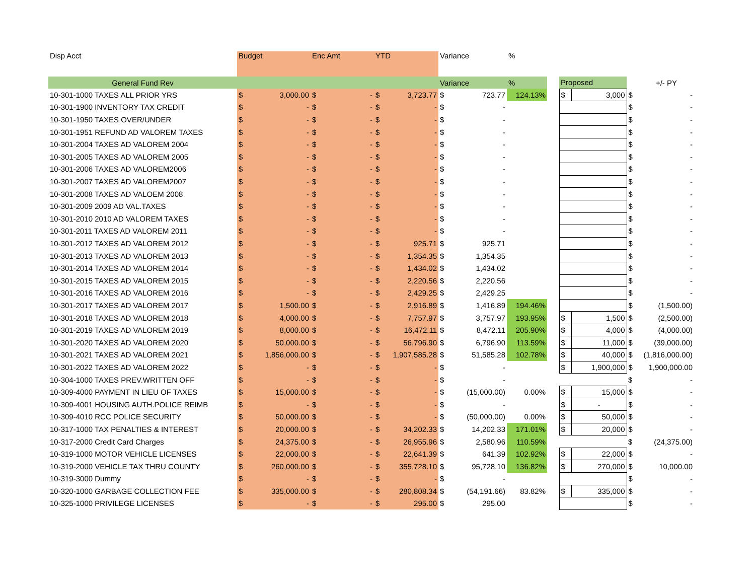| Disp Acct | Budget | | Enc Amt | | YTD | | Variance | | % | | | | | |
| General Fund Rev | | | | | | | Variance | | % | | Proposed | | | +/- PY |
| 10-301-1000 TAXES ALL PRIOR YRS | $ | 3,000.00 | $ | - | $ | 3,723.77 | $ | 723.77 | 124.13% | | $ | 3,000 | $ | - |
| 10-301-1900 INVENTORY TAX CREDIT | $ | - | $ | - | $ | - | $ | - | | | | | $ | - |
| 10-301-1950 TAXES OVER/UNDER | $ | - | $ | - | $ | - | $ | - | | | | | $ | - |
| 10-301-1951 REFUND AD VALOREM TAXES | $ | - | $ | - | $ | - | $ | - | | | | | $ | - |
| 10-301-2004 TAXES AD VALOREM 2004 | $ | - | $ | - | $ | - | $ | - | | | | | $ | - |
| 10-301-2005 TAXES AD VALOREM 2005 | $ | - | $ | - | $ | - | $ | - | | | | | $ | - |
| 10-301-2006 TAXES AD VALOREM2006 | $ | - | $ | - | $ | - | $ | - | | | | | $ | - |
| 10-301-2007 TAXES AD VALOREM2007 | $ | - | $ | - | $ | - | $ | - | | | | | $ | - |
| 10-301-2008 TAXES AD VALOEM 2008 | $ | - | $ | - | $ | - | $ | - | | | | | $ | - |
| 10-301-2009 2009 AD VAL.TAXES | $ | - | $ | - | $ | - | $ | - | | | | | $ | - |
| 10-301-2010 2010 AD VALOREM TAXES | $ | - | $ | - | $ | - | $ | - | | | | | $ | - |
| 10-301-2011 TAXES AD VALOREM 2011 | $ | - | $ | - | $ | - | $ | - | | | | | $ | - |
| 10-301-2012 TAXES AD VALOREM 2012 | $ | - | $ | - | $ | 925.71 | $ | 925.71 | | | | | $ | - |
| 10-301-2013 TAXES AD VALOREM 2013 | $ | - | $ | - | $ | 1,354.35 | $ | 1,354.35 | | | | | $ | - |
| 10-301-2014 TAXES AD VALOREM 2014 | $ | - | $ | - | $ | 1,434.02 | $ | 1,434.02 | | | | | $ | - |
| 10-301-2015 TAXES AD VALOREM 2015 | $ | - | $ | - | $ | 2,220.56 | $ | 2,220.56 | | | | | $ | - |
| 10-301-2016 TAXES AD VALOREM 2016 | $ | - | $ | - | $ | 2,429.25 | $ | 2,429.25 | | | | | $ | - |
| 10-301-2017 TAXES AD VALOREM 2017 | $ | 1,500.00 | $ | - | $ | 2,916.89 | $ | 1,416.89 | 194.46% | | | | $ | (1,500.00) |
| 10-301-2018 TAXES AD VALOREM 2018 | $ | 4,000.00 | $ | - | $ | 7,757.97 | $ | 3,757.97 | 193.95% | | $ | 1,500 | $ | (2,500.00) |
| 10-301-2019 TAXES AD VALOREM 2019 | $ | 8,000.00 | $ | - | $ | 16,472.11 | $ | 8,472.11 | 205.90% | | $ | 4,000 | $ | (4,000.00) |
| 10-301-2020 TAXES AD VALOREM 2020 | $ | 50,000.00 | $ | - | $ | 56,796.90 | $ | 6,796.90 | 113.59% | | $ | 11,000 | $ | (39,000.00) |
| 10-301-2021 TAXES AD VALOREM 2021 | $ | 1,856,000.00 | $ | - | $ | 1,907,585.28 | $ | 51,585.28 | 102.78% | | $ | 40,000 | $ | (1,816,000.00) |
| 10-301-2022 TAXES AD VALOREM 2022 | $ | - | $ | - | $ | - | $ | - | | | $ | 1,900,000 | $ | 1,900,000.00 |
| 10-304-1000 TAXES PREV.WRITTEN OFF | $ | - | $ | - | $ | - | $ | - | | | | | $ | - |
| 10-309-4000 PAYMENT IN LIEU OF TAXES | $ | 15,000.00 | $ | - | $ | - | $ | (15,000.00) | 0.00% | | $ | 15,000 | $ | - |
| 10-309-4001 HOUSING AUTH.POLICE REIMB | $ | - | $ | - | $ | - | $ | - | | | $ | - | $ | - |
| 10-309-4010 RCC POLICE SECURITY | $ | 50,000.00 | $ | - | $ | - | $ | (50,000.00) | 0.00% | | $ | 50,000 | $ | - |
| 10-317-1000 TAX PENALTIES & INTEREST | $ | 20,000.00 | $ | - | $ | 34,202.33 | $ | 14,202.33 | 171.01% | | $ | 20,000 | $ | - |
| 10-317-2000 Credit Card Charges | $ | 24,375.00 | $ | - | $ | 26,955.96 | $ | 2,580.96 | 110.59% | | | | $ | (24,375.00) |
| 10-319-1000 MOTOR VEHICLE LICENSES | $ | 22,000.00 | $ | - | $ | 22,641.39 | $ | 641.39 | 102.92% | | $ | 22,000 | $ | - |
| 10-319-2000 VEHICLE TAX THRU COUNTY | $ | 260,000.00 | $ | - | $ | 355,728.10 | $ | 95,728.10 | 136.82% | | $ | 270,000 | $ | 10,000.00 |
| 10-319-3000 Dummy | $ | - | $ | - | $ | - | $ | - | | | | | $ | - |
| 10-320-1000 GARBAGE COLLECTION FEE | $ | 335,000.00 | $ | - | $ | 280,808.34 | $ | (54,191.66) | 83.82% | | $ | 335,000 | $ | - |
| 10-325-1000 PRIVILEGE LICENSES | $ | - | $ | - | $ | 295.00 | $ | 295.00 | | | | | $ | - |